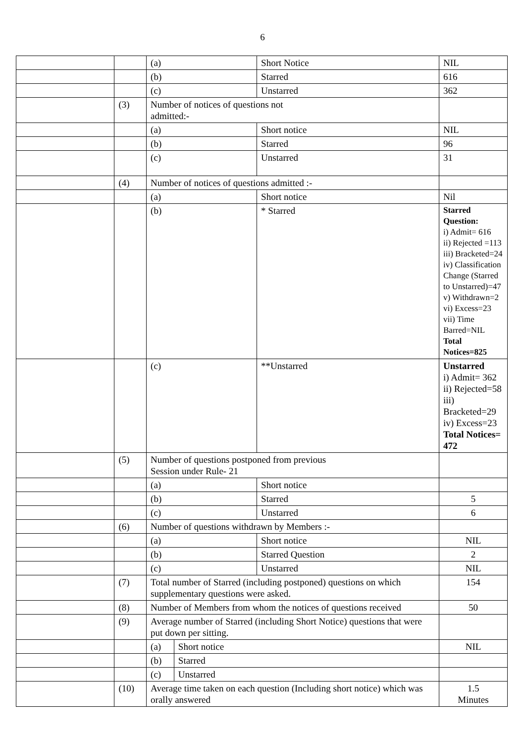6
| | | (a) | | Short Notice | NIL |
| | | (b) | | Starred | 616 |
| | | (c) | | Unstarred | 362 |
| | (3) | Number of notices of questions not admitted:- | | | |
| | | (a) | | Short notice | NIL |
| | | (b) | | Starred | 96 |
| | | (c) | | Unstarred | 31 |
| | (4) | Number of notices of questions admitted :- | | | |
| | | (a) | | Short notice | Nil |
| | | (b) | | * Starred | Starred Question: i) Admit= 616 ii) Rejected =113 iii) Bracketed=24 iv) Classification Change (Starred to Unstarred)=47 v) Withdrawn=2 vi) Excess=23 vii) Time Barred=NIL Total Notices=825 |
| | | (c) | | **Unstarred | Unstarred i) Admit= 362 ii) Rejected=58 iii) Bracketed=29 iv) Excess=23 Total Notices= 472 |
| | (5) | Number of questions postponed from previous Session under Rule- 21 | | | |
| | | (a) | | Short notice | |
| | | (b) | | Starred | 5 |
| | | (c) | | Unstarred | 6 |
| | (6) | Number of questions withdrawn by Members :- | | | |
| | | (a) | | Short notice | NIL |
| | | (b) | | Starred Question | 2 |
| | | (c) | | Unstarred | NIL |
| | (7) | Total number of Starred (including postponed) questions on which supplementary questions were asked. | | | 154 |
| | (8) | Number of Members from whom the notices of questions received | | | 50 |
| | (9) | Average number of Starred (including Short Notice) questions that were put down per sitting. | | | |
| | | (a) | Short notice | | NIL |
| | | (b) | Starred | | |
| | | (c) | Unstarred | | |
| | (10) | Average time taken on each question (Including short notice) which was orally answered | | | 1.5 Minutes |